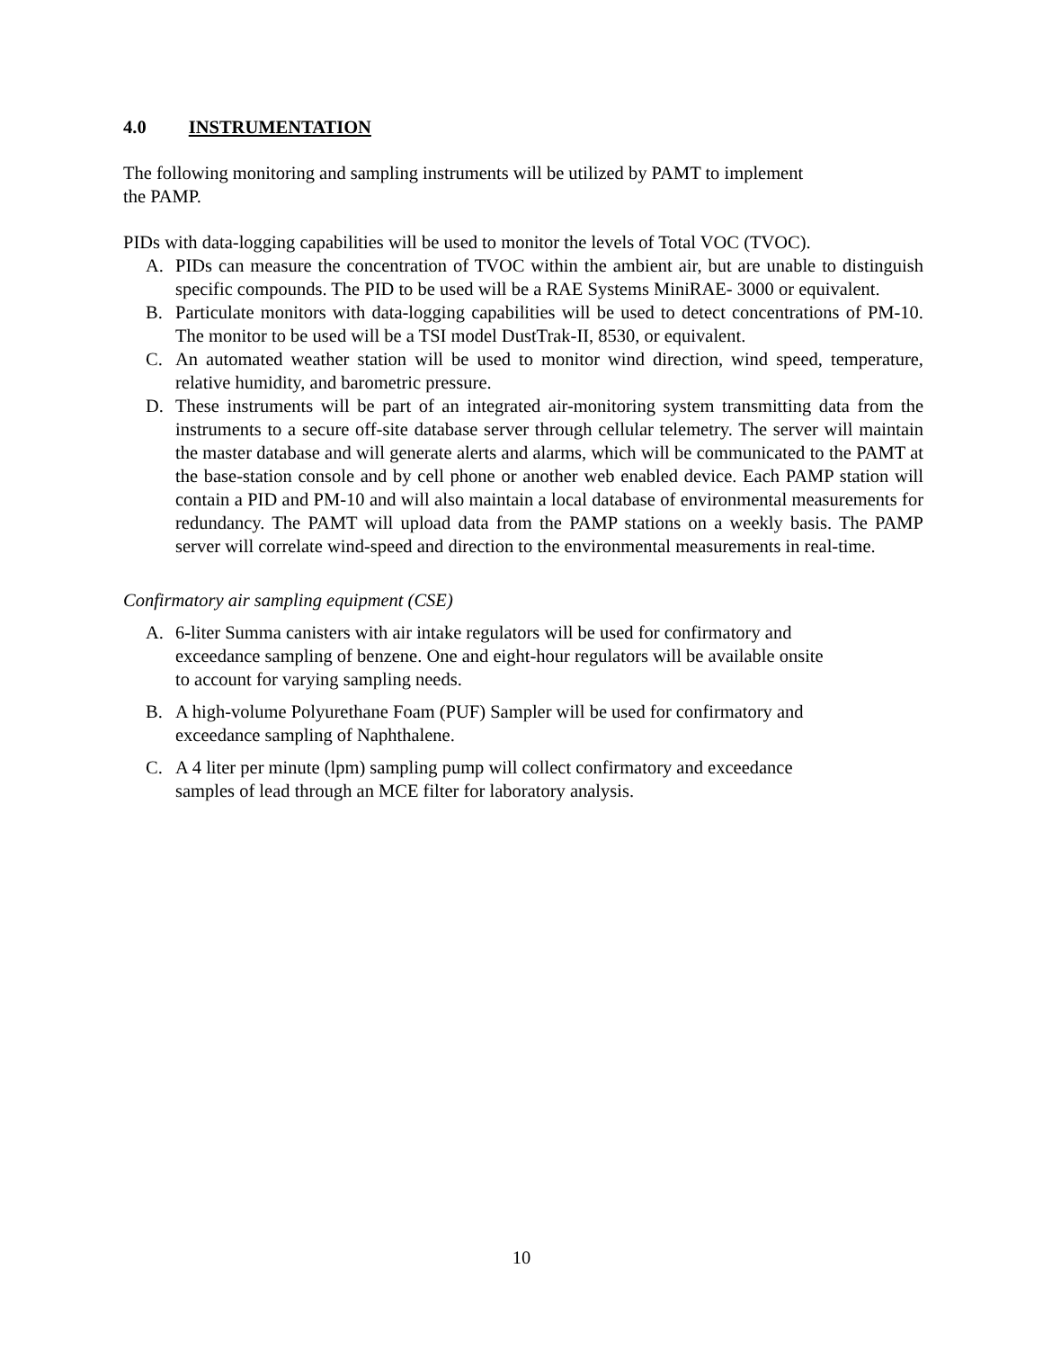4.0 INSTRUMENTATION
The following monitoring and sampling instruments will be utilized by PAMT to implement
the PAMP.
PIDs with data-logging capabilities will be used to monitor the levels of Total VOC (TVOC).
A. PIDs can measure the concentration of TVOC within the ambient air, but are unable to distinguish specific compounds. The PID to be used will be a RAE Systems MiniRAE- 3000 or equivalent.
B. Particulate monitors with data-logging capabilities will be used to detect concentrations of PM-10. The monitor to be used will be a TSI model DustTrak-II, 8530, or equivalent.
C. An automated weather station will be used to monitor wind direction, wind speed, temperature, relative humidity, and barometric pressure.
D. These instruments will be part of an integrated air-monitoring system transmitting data from the instruments to a secure off-site database server through cellular telemetry. The server will maintain the master database and will generate alerts and alarms, which will be communicated to the PAMT at the base-station console and by cell phone or another web enabled device. Each PAMP station will contain a PID and PM-10 and will also maintain a local database of environmental measurements for redundancy. The PAMT will upload data from the PAMP stations on a weekly basis. The PAMP server will correlate wind-speed and direction to the environmental measurements in real-time.
Confirmatory air sampling equipment (CSE)
A. 6-liter Summa canisters with air intake regulators will be used for confirmatory and
exceedance sampling of benzene. One and eight-hour regulators will be available onsite
to account for varying sampling needs.
B. A high-volume Polyurethane Foam (PUF) Sampler will be used for confirmatory and
exceedance sampling of Naphthalene.
C. A 4 liter per minute (lpm) sampling pump will collect confirmatory and exceedance
samples of lead through an MCE filter for laboratory analysis.
10